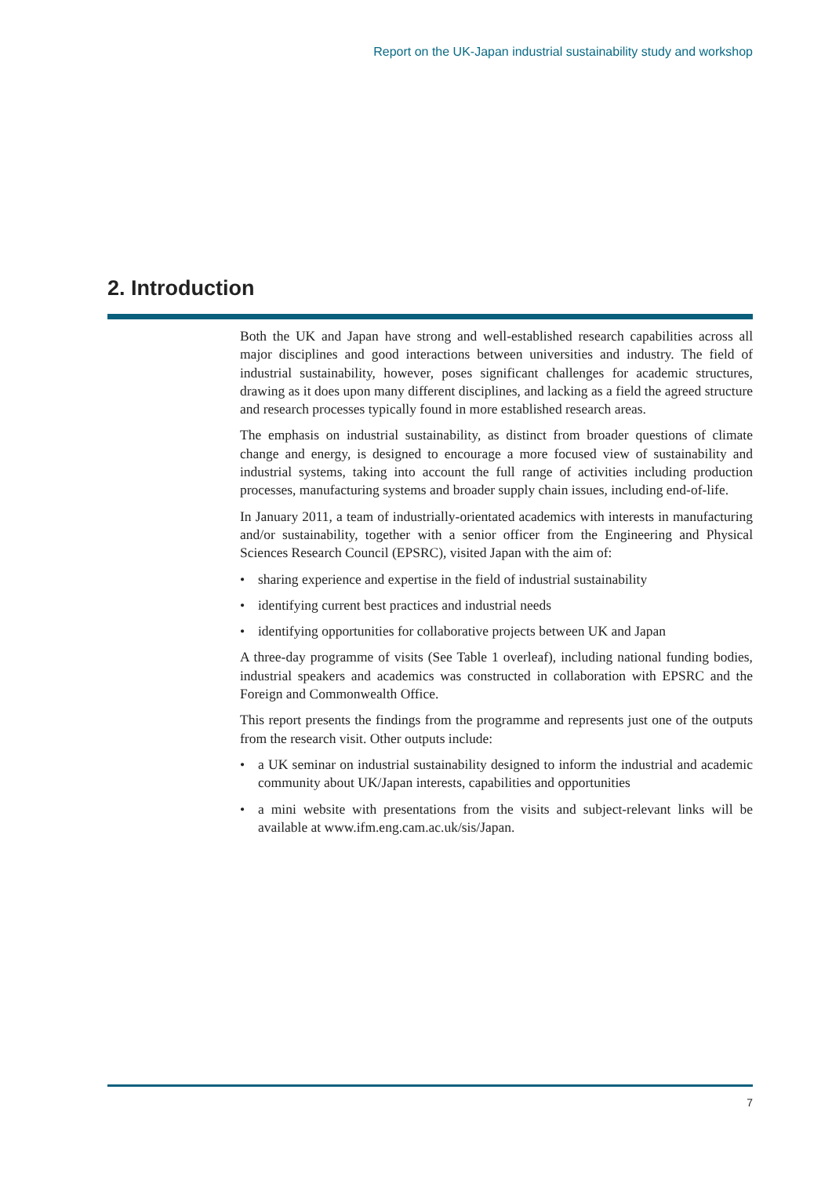Report on the UK-Japan industrial sustainability study and workshop
2. Introduction
Both the UK and Japan have strong and well-established research capabilities across all major disciplines and good interactions between universities and industry. The field of industrial sustainability, however, poses significant challenges for academic structures, drawing as it does upon many different disciplines, and lacking as a field the agreed structure and research processes typically found in more established research areas.
The emphasis on industrial sustainability, as distinct from broader questions of climate change and energy, is designed to encourage a more focused view of sustainability and industrial systems, taking into account the full range of activities including production processes, manufacturing systems and broader supply chain issues, including end-of-life.
In January 2011, a team of industrially-orientated academics with interests in manufacturing and/or sustainability, together with a senior officer from the Engineering and Physical Sciences Research Council (EPSRC), visited Japan with the aim of:
• sharing experience and expertise in the field of industrial sustainability
• identifying current best practices and industrial needs
• identifying opportunities for collaborative projects between UK and Japan
A three-day programme of visits (See Table 1 overleaf), including national funding bodies, industrial speakers and academics was constructed in collaboration with EPSRC and the Foreign and Commonwealth Office.
This report presents the findings from the programme and represents just one of the outputs from the research visit. Other outputs include:
• a UK seminar on industrial sustainability designed to inform the industrial and academic community about UK/Japan interests, capabilities and opportunities
• a mini website with presentations from the visits and subject-relevant links will be available at www.ifm.eng.cam.ac.uk/sis/Japan.
7